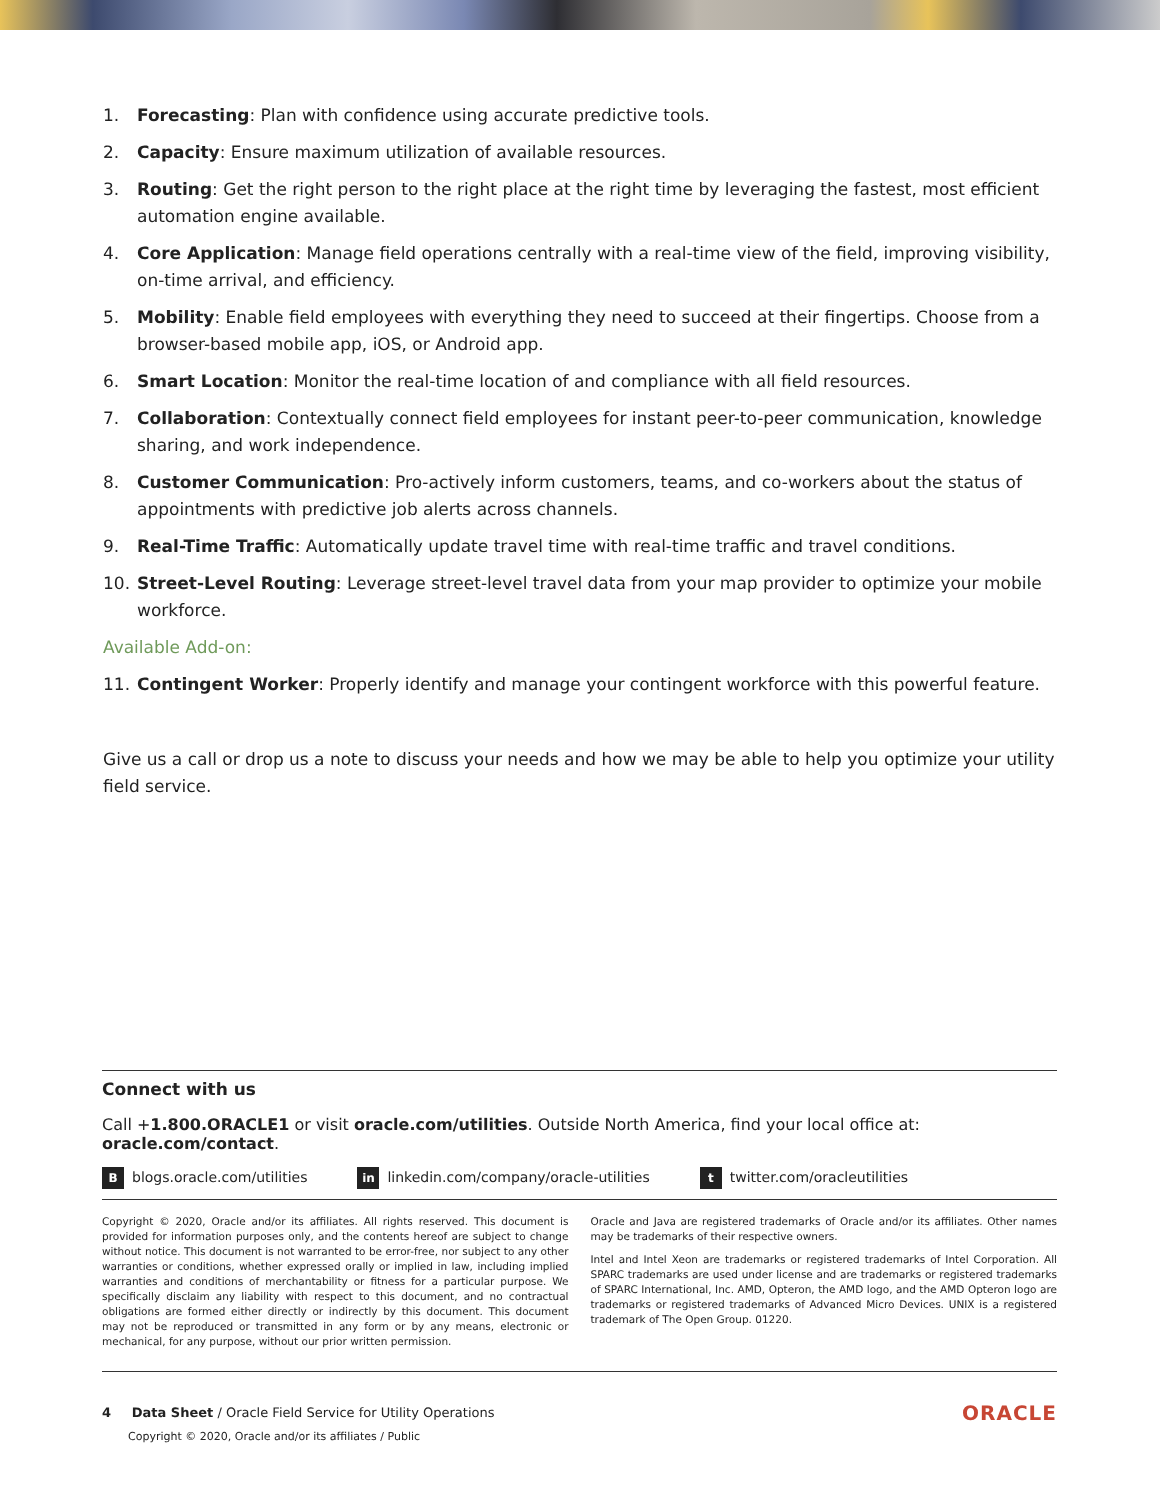1. Forecasting: Plan with confidence using accurate predictive tools.
2. Capacity: Ensure maximum utilization of available resources.
3. Routing: Get the right person to the right place at the right time by leveraging the fastest, most efficient automation engine available.
4. Core Application: Manage field operations centrally with a real-time view of the field, improving visibility, on-time arrival, and efficiency.
5. Mobility: Enable field employees with everything they need to succeed at their fingertips. Choose from a browser-based mobile app, iOS, or Android app.
6. Smart Location: Monitor the real-time location of and compliance with all field resources.
7. Collaboration: Contextually connect field employees for instant peer-to-peer communication, knowledge sharing, and work independence.
8. Customer Communication: Pro-actively inform customers, teams, and co-workers about the status of appointments with predictive job alerts across channels.
9. Real-Time Traffic: Automatically update travel time with real-time traffic and travel conditions.
10. Street-Level Routing: Leverage street-level travel data from your map provider to optimize your mobile workforce.
Available Add-on:
11. Contingent Worker: Properly identify and manage your contingent workforce with this powerful feature.
Give us a call or drop us a note to discuss your needs and how we may be able to help you optimize your utility field service.
Connect with us
Call +1.800.ORACLE1 or visit oracle.com/utilities. Outside North America, find your local office at: oracle.com/contact.
Bblogs.oracle.com/utilities in linkedin.com/company/oracle-utilities t twitter.com/oracleutilities
Copyright © 2020, Oracle and/or its affiliates. All rights reserved. This document is provided for information purposes only, and the contents hereof are subject to change without notice. This document is not warranted to be error-free, nor subject to any other warranties or conditions, whether expressed orally or implied in law, including implied warranties and conditions of merchantability or fitness for a particular purpose. We specifically disclaim any liability with respect to this document, and no contractual obligations are formed either directly or indirectly by this document. This document may not be reproduced or transmitted in any form or by any means, electronic or mechanical, for any purpose, without our prior written permission.
Oracle and Java are registered trademarks of Oracle and/or its affiliates. Other names may be trademarks of their respective owners.
Intel and Intel Xeon are trademarks or registered trademarks of Intel Corporation. All SPARC trademarks are used under license and are trademarks or registered trademarks of SPARC International, Inc. AMD, Opteron, the AMD logo, and the AMD Opteron logo are trademarks or registered trademarks of Advanced Micro Devices. UNIX is a registered trademark of The Open Group. 01220.
4 Data Sheet / Oracle Field Service for Utility Operations
Copyright © 2020, Oracle and/or its affiliates / Public
ORACLE